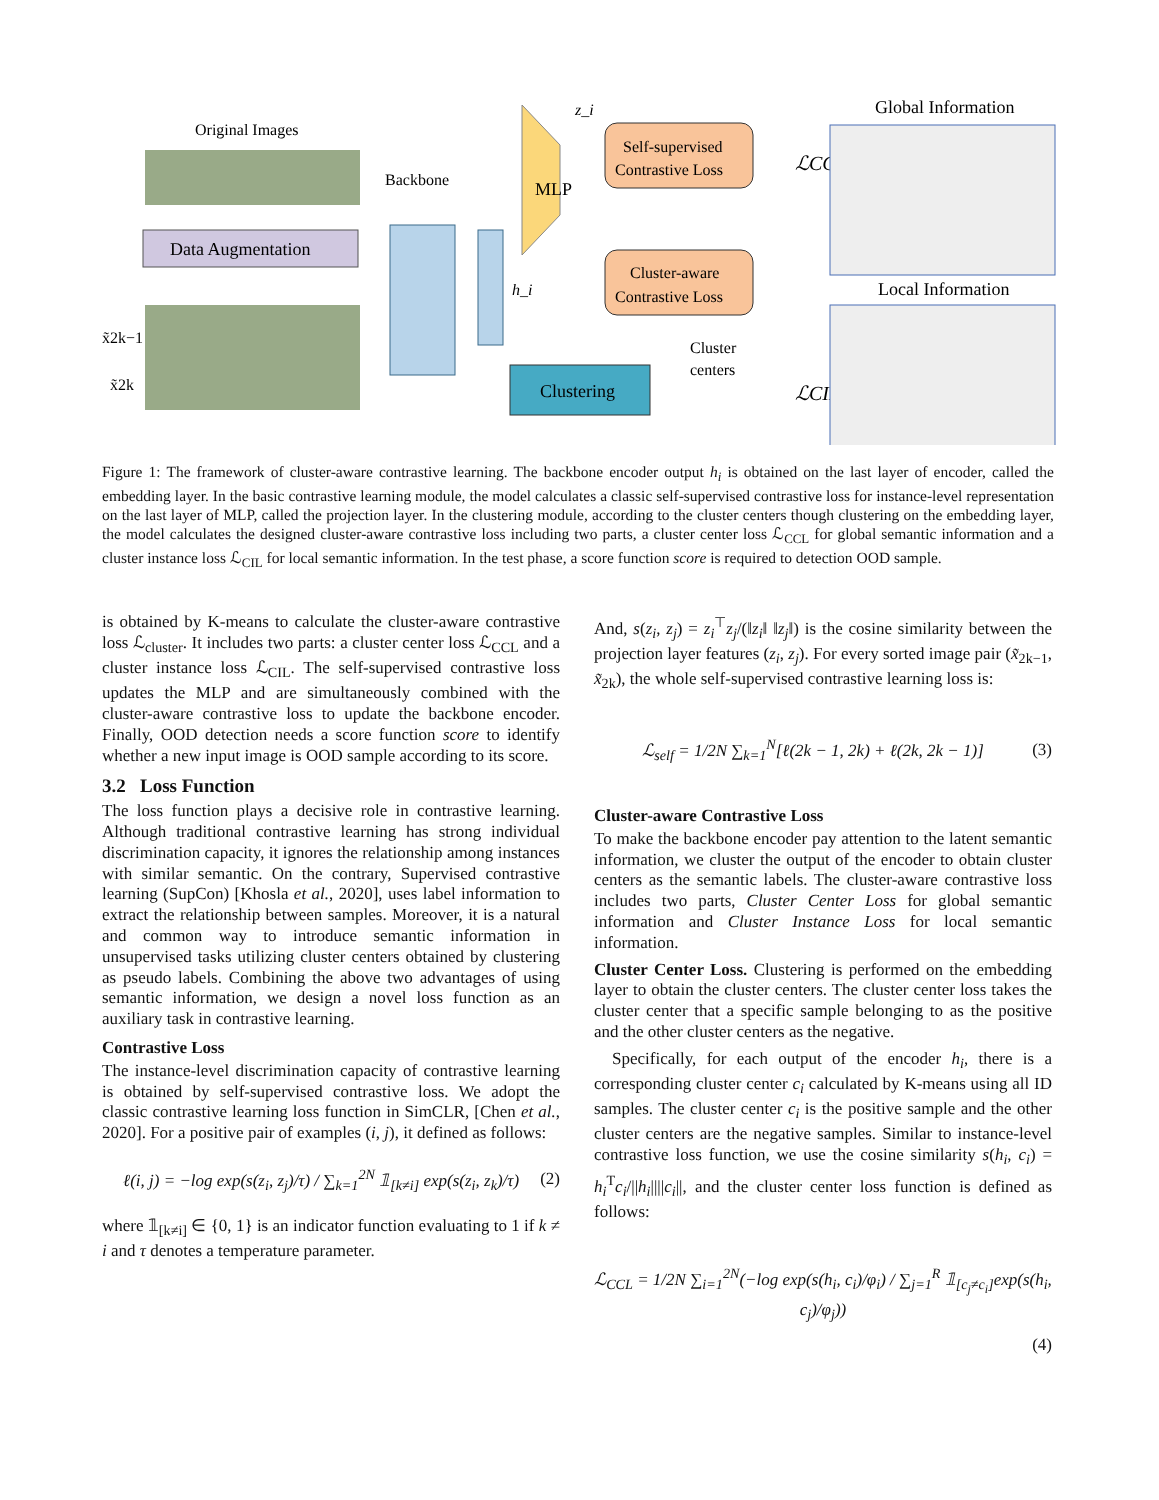Original Images
Data Augmentation
x̃2k−1
x̃2k
Backbone
h_i
MLP
z_i
Self-supervised
Contrastive Loss
Cluster-aware
Contrastive Loss
Clustering
Cluster
centers
ℒCCL
ℒCIL
Global Information
Local Information
Figure 1: The framework of cluster-aware contrastive learning. The backbone encoder output h<sub>i</sub> is obtained on the last layer of encoder, called the embedding layer. In the basic contrastive learning module, the model calculates a classic self-supervised contrastive loss for instance-level representation on the last layer of MLP, called the projection layer. In the clustering module, according to the cluster centers though clustering on the embedding layer, the model calculates the designed cluster-aware contrastive loss including two parts, a cluster center loss ℒ<sub>CCL</sub> for global semantic information and a cluster instance loss ℒ<sub>CIL</sub> for local semantic information. In the test phase, a score function score is required to detection OOD sample.
is obtained by K-means to calculate the cluster-aware contrastive loss ℒ<sub>cluster</sub>. It includes two parts: a cluster center loss ℒ<sub>CCL</sub> and a cluster instance loss ℒ<sub>CIL</sub>. The self-supervised contrastive loss updates the MLP and are simultaneously combined with the cluster-aware contrastive loss to update the backbone encoder. Finally, OOD detection needs a score function score to identify whether a new input image is OOD sample according to its score.
3.2 Loss Function
The loss function plays a decisive role in contrastive learning. Although traditional contrastive learning has strong individual discrimination capacity, it ignores the relationship among instances with similar semantic. On the contrary, Supervised contrastive learning (SupCon) [Khosla et al., 2020], uses label information to extract the relationship between samples. Moreover, it is a natural and common way to introduce semantic information in unsupervised tasks utilizing cluster centers obtained by clustering as pseudo labels. Combining the above two advantages of using semantic information, we design a novel loss function as an auxiliary task in contrastive learning.
Contrastive Loss
The instance-level discrimination capacity of contrastive learning is obtained by self-supervised contrastive loss. We adopt the classic contrastive learning loss function in SimCLR, [Chen et al., 2020]. For a positive pair of examples (i, j), it defined as follows:
ℓ(i, j) = −log exp(s(z<sub>i</sub>, z<sub>j</sub>)/τ) / ∑<sub>k=1</sub><sup>2N</sup> 𝟙<sub>[k≠i]</sub> exp(s(z<sub>i</sub>, z<sub>k</sub>)/τ) (2)
where 𝟙<sub>[k≠i]</sub> ∈ {0, 1} is an indicator function evaluating to 1 if k ≠ i and τ denotes a temperature parameter.
And, s(z<sub>i</sub>, z<sub>j</sub>) = z<sub>i</sub><sup>⊤</sup>z<sub>j</sub>/(‖z<sub>i</sub>‖ ‖z<sub>j</sub>‖) is the cosine similarity between the projection layer features (z<sub>i</sub>, z<sub>j</sub>). For every sorted image pair (x̃<sub>2k−1</sub>, x̃<sub>2k</sub>), the whole self-supervised contrastive learning loss is:
ℒ<sub>self</sub> = 1/2N ∑<sub>k=1</sub><sup>N</sup>[ℓ(2k − 1, 2k) + ℓ(2k, 2k − 1)] (3)
Cluster-aware Contrastive Loss
To make the backbone encoder pay attention to the latent semantic information, we cluster the output of the encoder to obtain cluster centers as the semantic labels. The cluster-aware contrastive loss includes two parts, Cluster Center Loss for global semantic information and Cluster Instance Loss for local semantic information.
Cluster Center Loss. Clustering is performed on the embedding layer to obtain the cluster centers. The cluster center loss takes the cluster center that a specific sample belonging to as the positive and the other cluster centers as the negative.
Specifically, for each output of the encoder h<sub>i</sub>, there is a corresponding cluster center c<sub>i</sub> calculated by K-means using all ID samples. The cluster center c<sub>i</sub> is the positive sample and the other cluster centers are the negative samples. Similar to instance-level contrastive loss function, we use the cosine similarity s(h<sub>i</sub>, c<sub>i</sub>) = h<sub>i</sub><sup>T</sup>c<sub>i</sub>/||h<sub>i</sub>||||c<sub>i</sub>||, and the cluster center loss function is defined as follows:
ℒ<sub>CCL</sub> = 1/2N ∑<sub>i=1</sub><sup>2N</sup>(−log exp(s(h<sub>i</sub>, c<sub>i</sub>)/φ<sub>i</sub>) / ∑<sub>j=1</sub><sup>R</sup> 𝟙<sub>[c<sub>j</sub>≠c<sub>i</sub>]</sub>exp(s(h<sub>i</sub>, c<sub>j</sub>)/φ<sub>j</sub>))
(4)